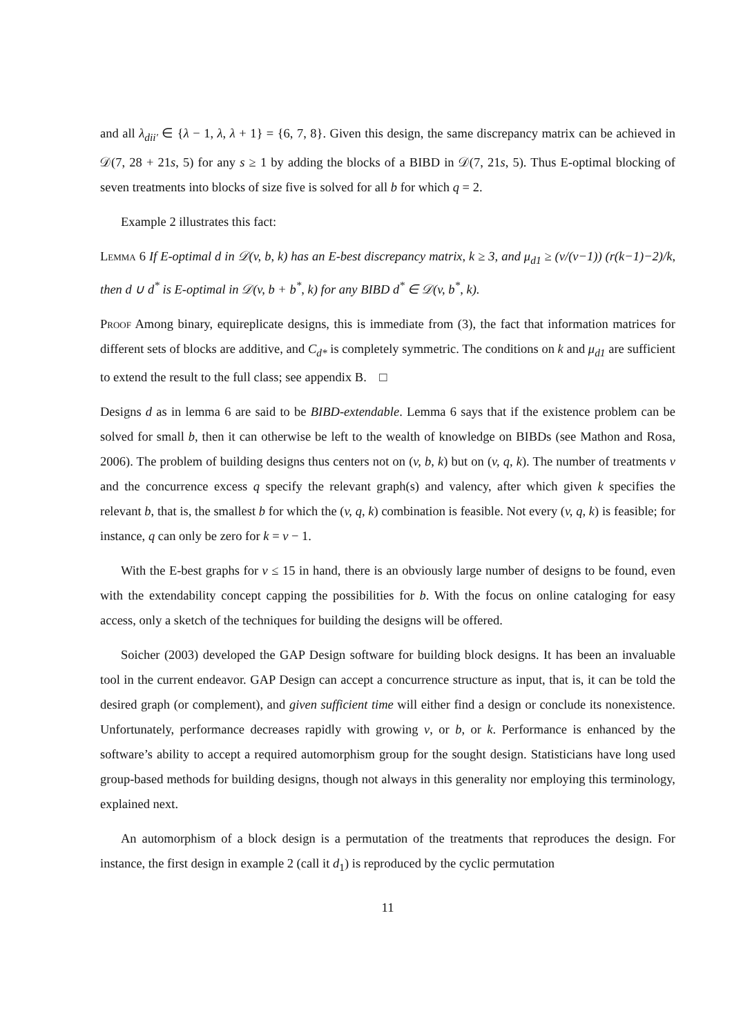and all λ<sub>dii′</sub> ∈ {λ − 1, λ, λ + 1} = {6, 7, 8}. Given this design, the same discrepancy matrix can be achieved in 𝒟(7, 28 + 21s, 5) for any s ≥ 1 by adding the blocks of a BIBD in 𝒟(7, 21s, 5). Thus E-optimal blocking of seven treatments into blocks of size five is solved for all b for which q = 2.
Example 2 illustrates this fact:
Lemma 6 If E-optimal d in 𝒟(v, b, k) has an E-best discrepancy matrix, k ≥ 3, and μ<sub>d1</sub> ≥ (v/(v−1)) (r(k−1)−2)/k, then d ∪ d<sup>*</sup> is E-optimal in 𝒟(v, b + b<sup>*</sup>, k) for any BIBD d<sup>*</sup> ∈ 𝒟(v, b<sup>*</sup>, k).
Proof Among binary, equireplicate designs, this is immediate from (3), the fact that information matrices for different sets of blocks are additive, and C<sub>d*</sub> is completely symmetric. The conditions on k and μ<sub>d1</sub> are sufficient to extend the result to the full class; see appendix B. □
Designs d as in lemma 6 are said to be BIBD-extendable. Lemma 6 says that if the existence problem can be solved for small b, then it can otherwise be left to the wealth of knowledge on BIBDs (see Mathon and Rosa, 2006). The problem of building designs thus centers not on (v, b, k) but on (v, q, k). The number of treatments v and the concurrence excess q specify the relevant graph(s) and valency, after which given k specifies the relevant b, that is, the smallest b for which the (v, q, k) combination is feasible. Not every (v, q, k) is feasible; for instance, q can only be zero for k = v − 1.
With the E-best graphs for v ≤ 15 in hand, there is an obviously large number of designs to be found, even with the extendability concept capping the possibilities for b. With the focus on online cataloging for easy access, only a sketch of the techniques for building the designs will be offered.
Soicher (2003) developed the GAP Design software for building block designs. It has been an invaluable tool in the current endeavor. GAP Design can accept a concurrence structure as input, that is, it can be told the desired graph (or complement), and given sufficient time will either find a design or conclude its nonexistence. Unfortunately, performance decreases rapidly with growing v, or b, or k. Performance is enhanced by the software’s ability to accept a required automorphism group for the sought design. Statisticians have long used group-based methods for building designs, though not always in this generality nor employing this terminology, explained next.
An automorphism of a block design is a permutation of the treatments that reproduces the design. For instance, the first design in example 2 (call it d<sub>1</sub>) is reproduced by the cyclic permutation
11